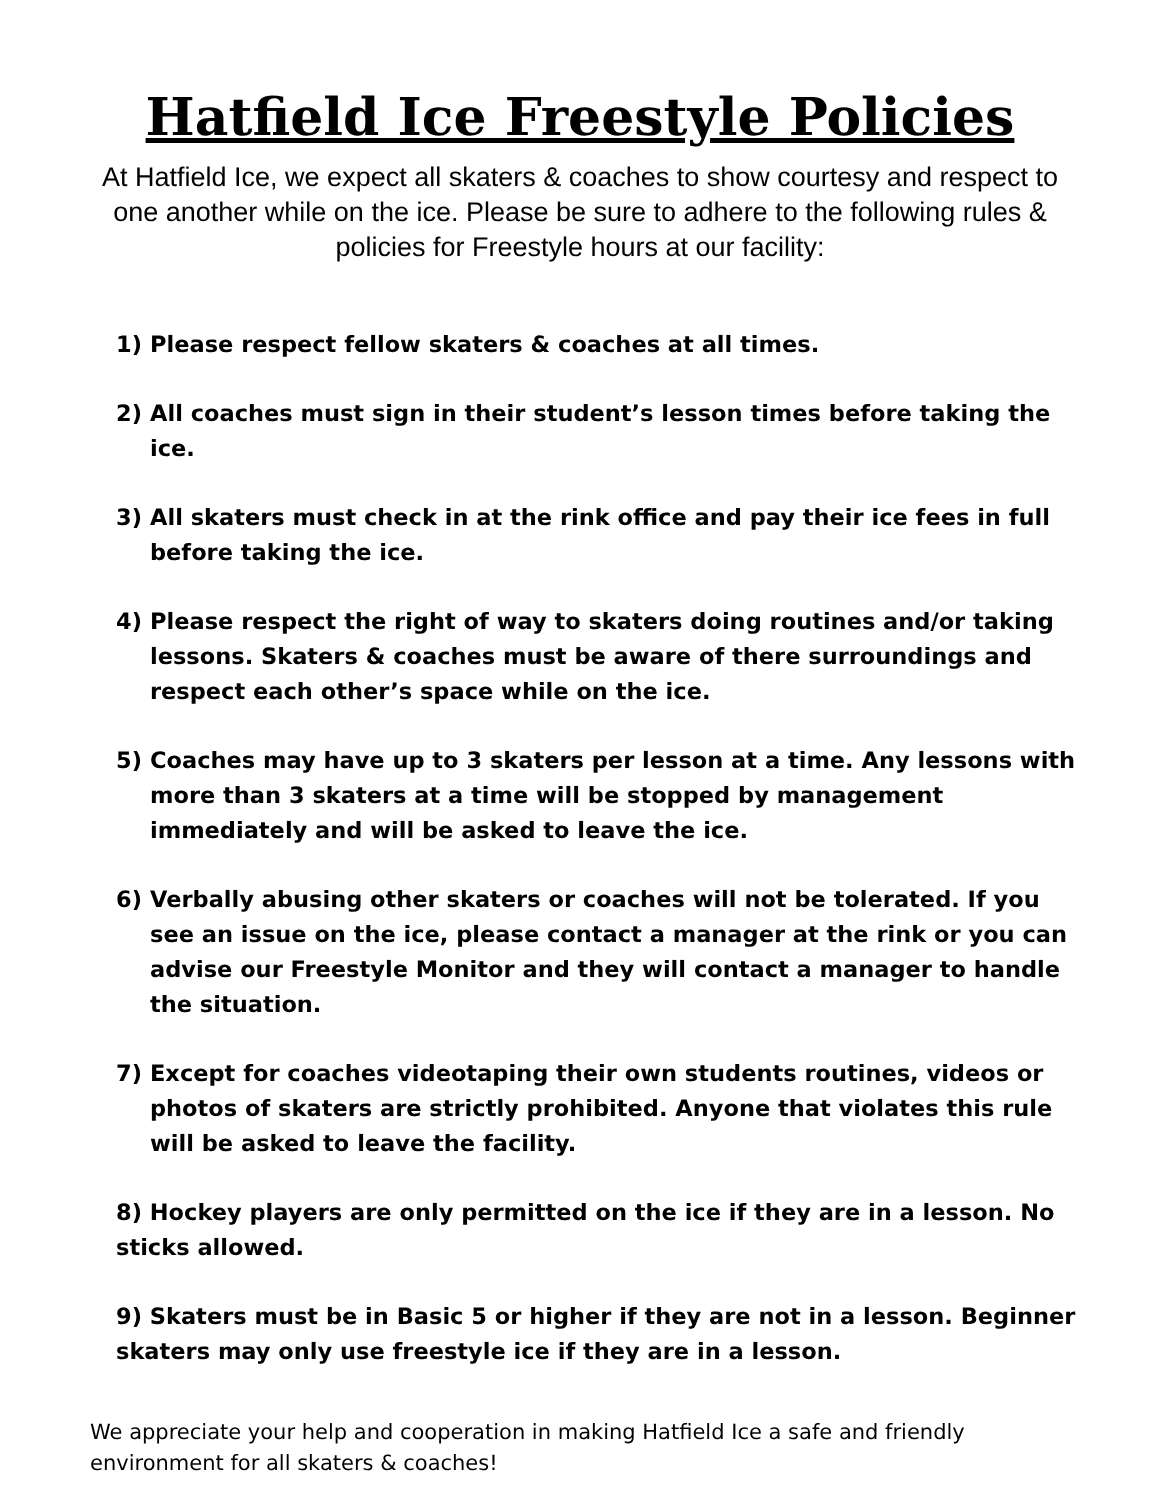Hatfield Ice Freestyle Policies
At Hatfield Ice, we expect all skaters & coaches to show courtesy and respect to one another while on the ice. Please be sure to adhere to the following rules & policies for Freestyle hours at our facility:
1) Please respect fellow skaters & coaches at all times.
2) All coaches must sign in their student’s lesson times before taking the ice.
3) All skaters must check in at the rink office and pay their ice fees in full before taking the ice.
4) Please respect the right of way to skaters doing routines and/or taking lessons. Skaters & coaches must be aware of there surroundings and respect each other’s space while on the ice.
5) Coaches may have up to 3 skaters per lesson at a time. Any lessons with more than 3 skaters at a time will be stopped by management immediately and will be asked to leave the ice.
6) Verbally abusing other skaters or coaches will not be tolerated. If you see an issue on the ice, please contact a manager at the rink or you can advise our Freestyle Monitor and they will contact a manager to handle the situation.
7) Except for coaches videotaping their own students routines, videos or photos of skaters are strictly prohibited. Anyone that violates this rule will be asked to leave the facility.
8) Hockey players are only permitted on the ice if they are in a lesson. No sticks allowed.
9) Skaters must be in Basic 5 or higher if they are not in a lesson. Beginner skaters may only use freestyle ice if they are in a lesson.
We appreciate your help and cooperation in making Hatfield Ice a safe and friendly environment for all skaters & coaches!